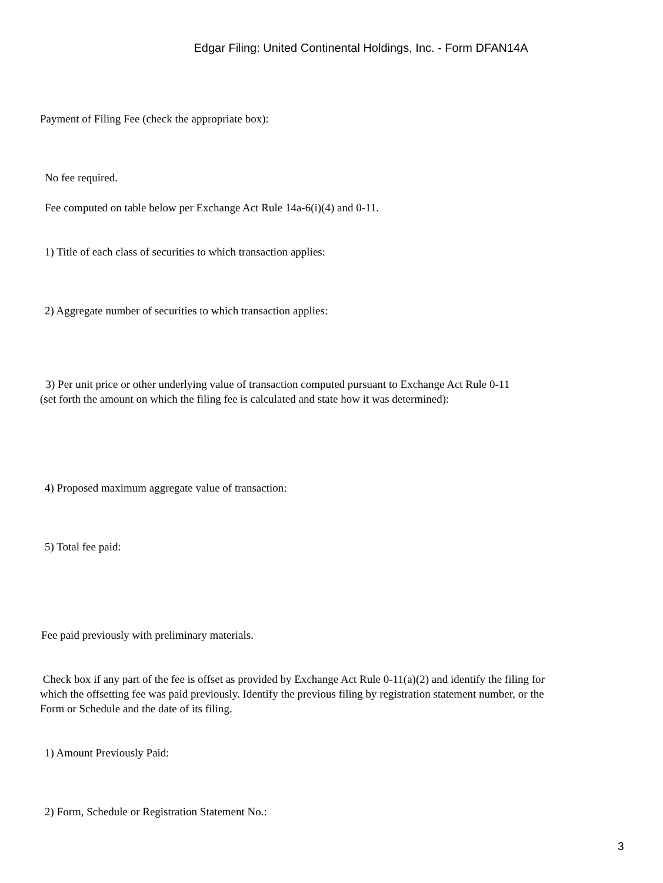Edgar Filing: United Continental Holdings, Inc. - Form DFAN14A
Payment of Filing Fee (check the appropriate box):
No fee required.
Fee computed on table below per Exchange Act Rule 14a-6(i)(4) and 0-11.
1) Title of each class of securities to which transaction applies:
2) Aggregate number of securities to which transaction applies:
3) Per unit price or other underlying value of transaction computed pursuant to Exchange Act Rule 0-11 (set forth the amount on which the filing fee is calculated and state how it was determined):
4) Proposed maximum aggregate value of transaction:
5) Total fee paid:
Fee paid previously with preliminary materials.
Check box if any part of the fee is offset as provided by Exchange Act Rule 0-11(a)(2) and identify the filing for which the offsetting fee was paid previously. Identify the previous filing by registration statement number, or the Form or Schedule and the date of its filing.
1) Amount Previously Paid:
2) Form, Schedule or Registration Statement No.:
3